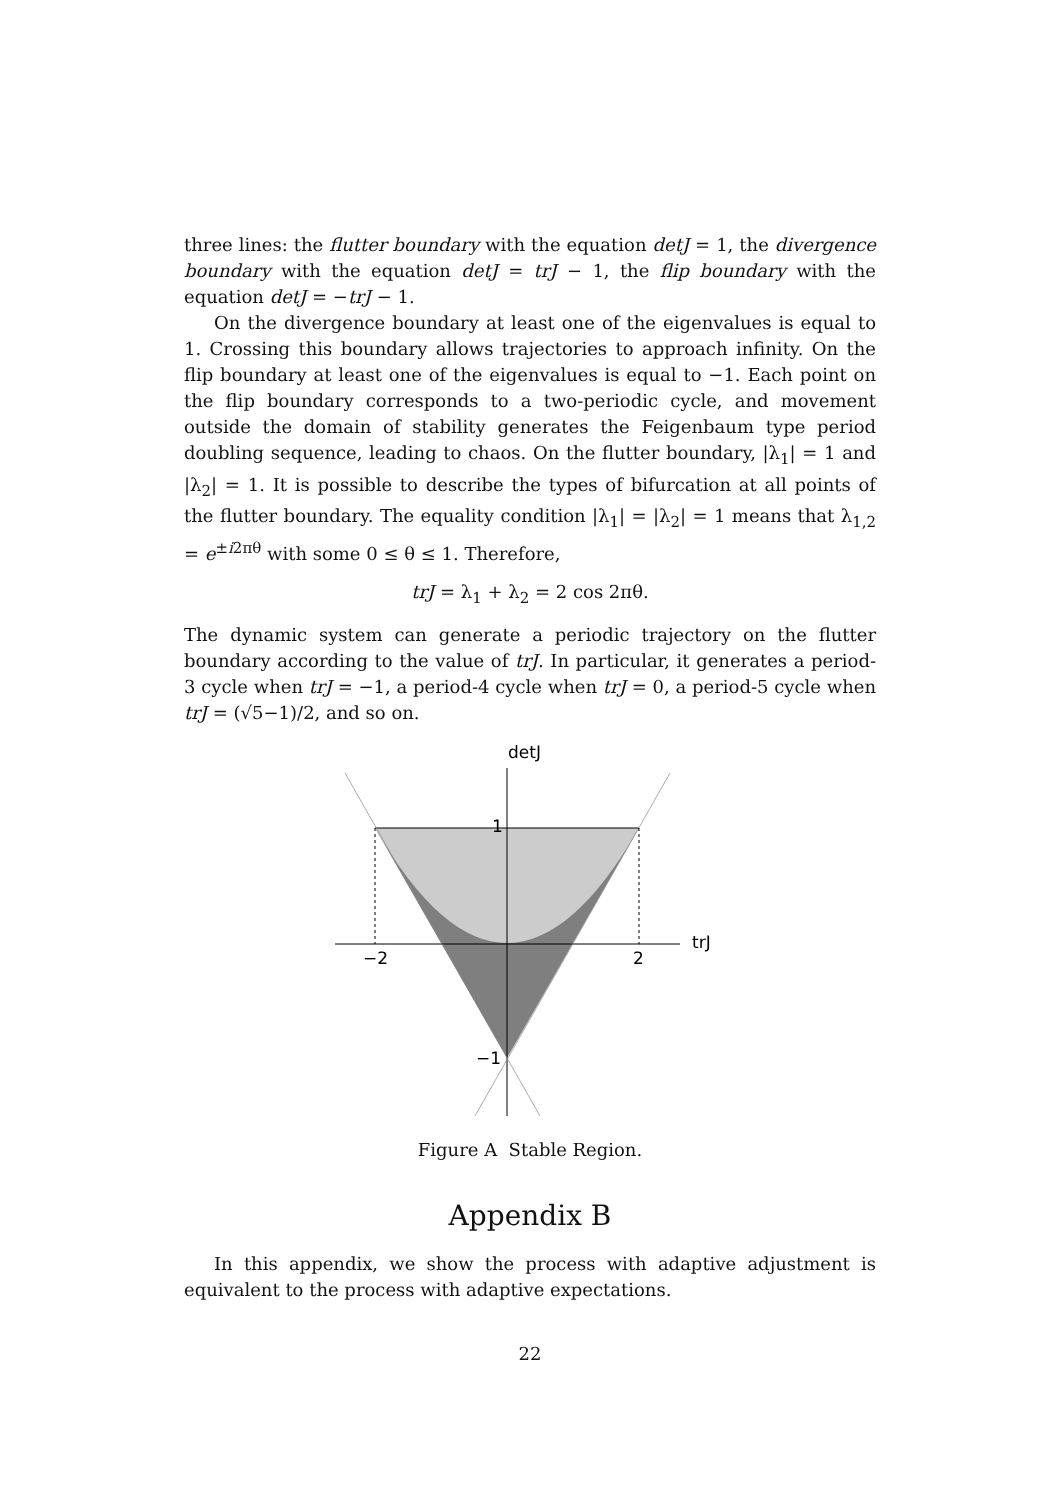three lines: the flutter boundary with the equation detJ = 1, the divergence boundary with the equation detJ = trJ − 1, the flip boundary with the equation detJ = −trJ − 1.
On the divergence boundary at least one of the eigenvalues is equal to 1. Crossing this boundary allows trajectories to approach infinity. On the flip boundary at least one of the eigenvalues is equal to −1. Each point on the flip boundary corresponds to a two-periodic cycle, and movement outside the domain of stability generates the Feigenbaum type period doubling sequence, leading to chaos. On the flutter boundary, |λ<sub>1</sub>| = 1 and |λ<sub>2</sub>| = 1. It is possible to describe the types of bifurcation at all points of the flutter boundary. The equality condition |λ<sub>1</sub>| = |λ<sub>2</sub>| = 1 means that λ<sub>1,2</sub> = e<sup>±i2πθ</sup> with some 0 ≤ θ ≤ 1. Therefore,
trJ = λ<sub>1</sub> + λ<sub>2</sub> = 2 cos 2πθ.
The dynamic system can generate a periodic trajectory on the flutter boundary according to the value of trJ. In particular, it generates a period-3 cycle when trJ = −1, a period-4 cycle when trJ = 0, a period-5 cycle when trJ = (√5−1)/2, and so on.
detJ
1
−2
2
trJ
−1
Figure A Stable Region.
Appendix B
In this appendix, we show the process with adaptive adjustment is equivalent to the process with adaptive expectations.
22